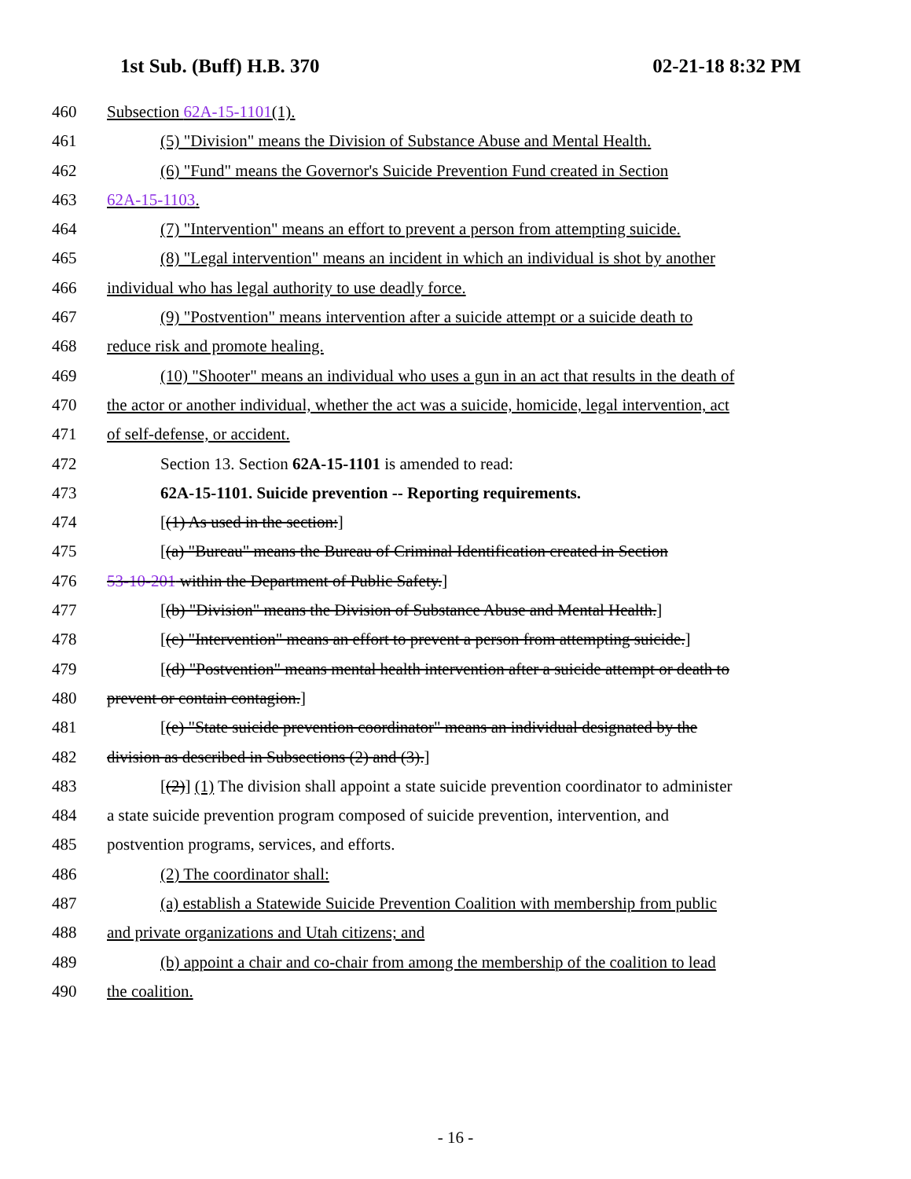1st Sub. (Buff) H.B. 370 02-21-18 8:32 PM
460 Subsection 62A-15-1101(1).
461 (5) "Division" means the Division of Substance Abuse and Mental Health.
462 (6) "Fund" means the Governor's Suicide Prevention Fund created in Section
463 62A-15-1103.
464 (7) "Intervention" means an effort to prevent a person from attempting suicide.
465 (8) "Legal intervention" means an incident in which an individual is shot by another
466 individual who has legal authority to use deadly force.
467 (9) "Postvention" means intervention after a suicide attempt or a suicide death to
468 reduce risk and promote healing.
469 (10) "Shooter" means an individual who uses a gun in an act that results in the death of
470 the actor or another individual, whether the act was a suicide, homicide, legal intervention, act
471 of self-defense, or accident.
472 Section 13. Section 62A-15-1101 is amended to read:
473 62A-15-1101. Suicide prevention -- Reporting requirements.
474 [(1) As used in the section:]
475 [(a) "Bureau" means the Bureau of Criminal Identification created in Section
476 53-10-201 within the Department of Public Safety.]
477 [(b) "Division" means the Division of Substance Abuse and Mental Health.]
478 [(c) "Intervention" means an effort to prevent a person from attempting suicide.]
479 [(d) "Postvention" means mental health intervention after a suicide attempt or death to
480 prevent or contain contagion.]
481 [(e) "State suicide prevention coordinator" means an individual designated by the
482 division as described in Subsections (2) and (3).]
483 [(2)] (1) The division shall appoint a state suicide prevention coordinator to administer
484 a state suicide prevention program composed of suicide prevention, intervention, and
485 postvention programs, services, and efforts.
486 (2) The coordinator shall:
487 (a) establish a Statewide Suicide Prevention Coalition with membership from public
488 and private organizations and Utah citizens; and
489 (b) appoint a chair and co-chair from among the membership of the coalition to lead
490 the coalition.
- 16 -